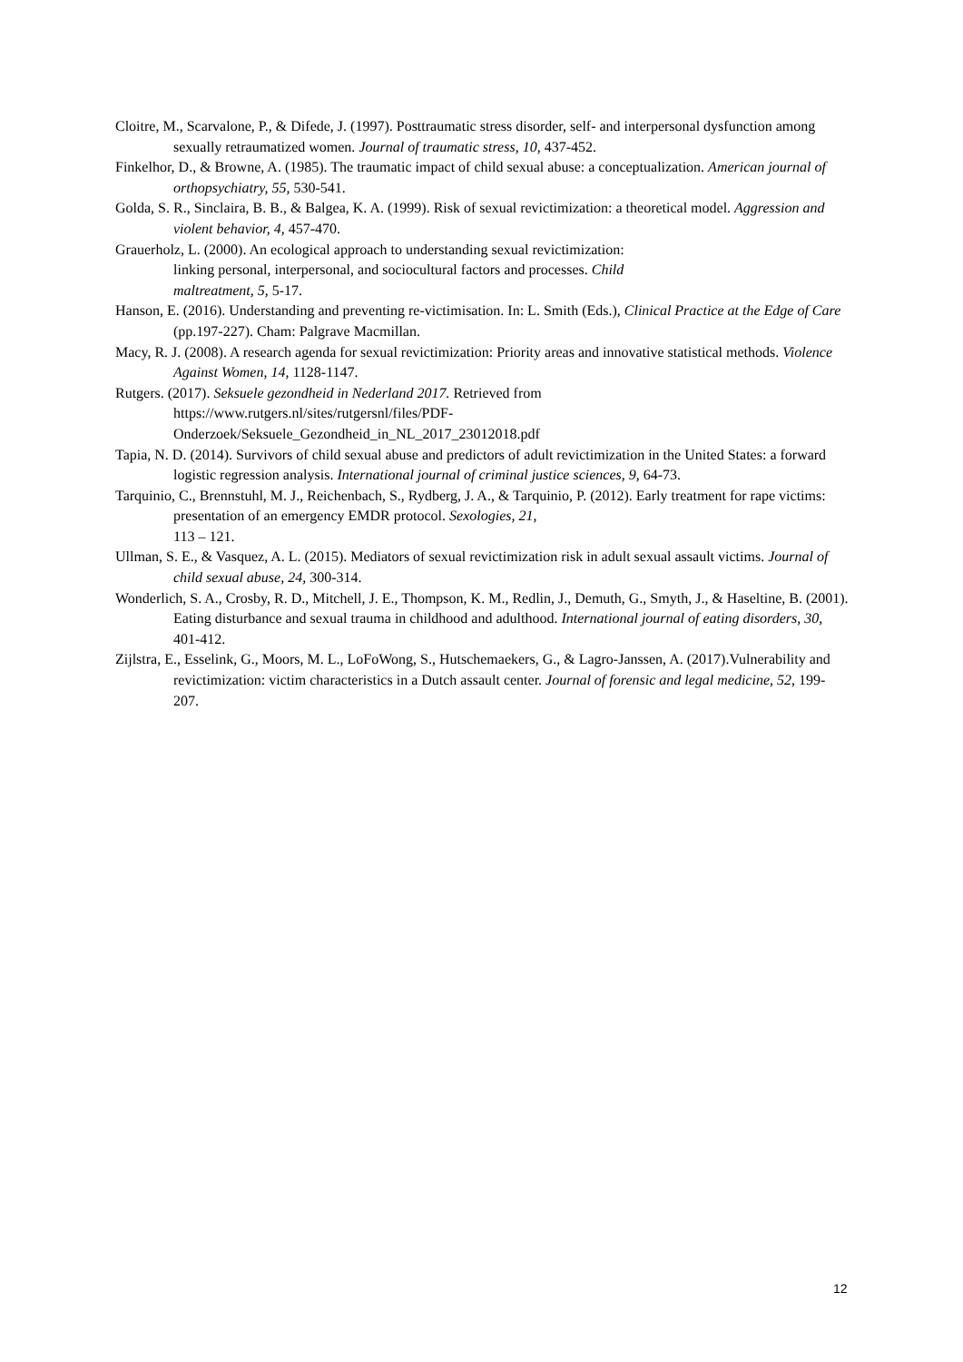Cloitre, M., Scarvalone, P., & Difede, J. (1997). Posttraumatic stress disorder, self- and interpersonal dysfunction among sexually retraumatized women. Journal of traumatic stress, 10, 437-452.
Finkelhor, D., & Browne, A. (1985). The traumatic impact of child sexual abuse: a conceptualization. American journal of orthopsychiatry, 55, 530-541.
Golda, S. R., Sinclaira, B. B., & Balgea, K. A. (1999). Risk of sexual revictimization: a theoretical model. Aggression and violent behavior, 4, 457-470.
Grauerholz, L. (2000). An ecological approach to understanding sexual revictimization:
linking personal, interpersonal, and sociocultural factors and processes. Child
maltreatment, 5, 5-17.
Hanson, E. (2016). Understanding and preventing re-victimisation. In: L. Smith (Eds.), Clinical Practice at the Edge of Care (pp.197-227). Cham: Palgrave Macmillan.
Macy, R. J. (2008). A research agenda for sexual revictimization: Priority areas and innovative statistical methods. Violence Against Women, 14, 1128-1147.
Rutgers. (2017). Seksuele gezondheid in Nederland 2017. Retrieved from
https://www.rutgers.nl/sites/rutgersnl/files/PDF-
Onderzoek/Seksuele_Gezondheid_in_NL_2017_23012018.pdf
Tapia, N. D. (2014). Survivors of child sexual abuse and predictors of adult revictimization in the United States: a forward logistic regression analysis. International journal of criminal justice sciences, 9, 64-73.
Tarquinio, C., Brennstuhl, M. J., Reichenbach, S., Rydberg, J. A., & Tarquinio, P. (2012). Early treatment for rape victims: presentation of an emergency EMDR protocol. Sexologies, 21,
113 – 121.
Ullman, S. E., & Vasquez, A. L. (2015). Mediators of sexual revictimization risk in adult sexual assault victims. Journal of child sexual abuse, 24, 300-314.
Wonderlich, S. A., Crosby, R. D., Mitchell, J. E., Thompson, K. M., Redlin, J., Demuth, G., Smyth, J., & Haseltine, B. (2001). Eating disturbance and sexual trauma in childhood and adulthood. International journal of eating disorders, 30, 401-412.
Zijlstra, E., Esselink, G., Moors, M. L., LoFoWong, S., Hutschemaekers, G., & Lagro-Janssen, A. (2017).Vulnerability and revictimization: victim characteristics in a Dutch assault center. Journal of forensic and legal medicine, 52, 199-207.
12